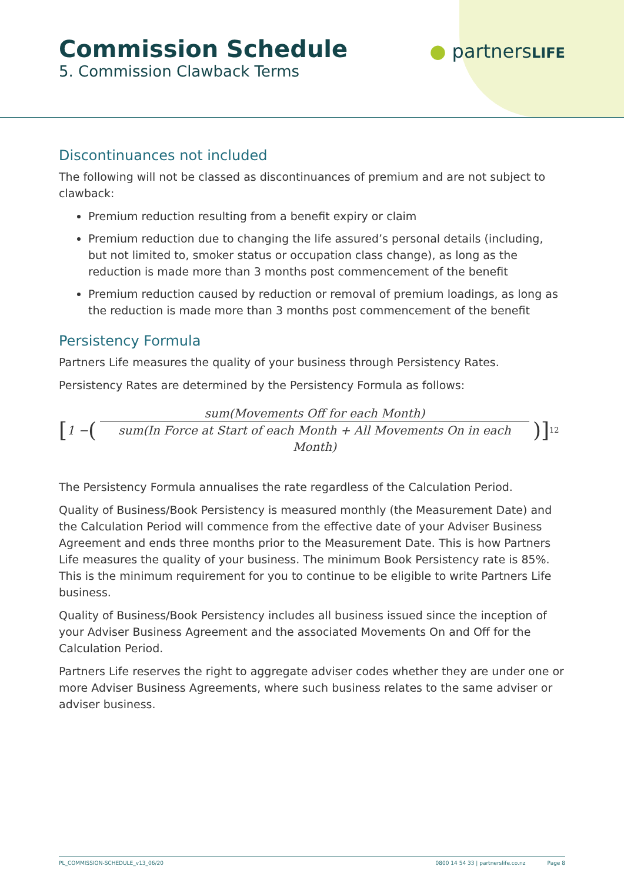Commission Schedule
5. Commission Clawback Terms
● partnersLIFE
Discontinuances not included
The following will not be classed as discontinuances of premium and are not subject to clawback:
Premium reduction resulting from a benefit expiry or claim
Premium reduction due to changing the life assured’s personal details (including, but not limited to, smoker status or occupation class change), as long as the reduction is made more than 3 months post commencement of the benefit
Premium reduction caused by reduction or removal of premium loadings, as long as the reduction is made more than 3 months post commencement of the benefit
Persistency Formula
Partners Life measures the quality of your business through Persistency Rates.
Persistency Rates are determined by the Persistency Formula as follows:
[1 − (sum(Movements Off for each Month) sum(In Force at Start of each Month + All Movements On in each Month))]<sup>12</sup>
The Persistency Formula annualises the rate regardless of the Calculation Period.
Quality of Business/Book Persistency is measured monthly (the Measurement Date) and the Calculation Period will commence from the effective date of your Adviser Business Agreement and ends three months prior to the Measurement Date. This is how Partners Life measures the quality of your business. The minimum Book Persistency rate is 85%. This is the minimum requirement for you to continue to be eligible to write Partners Life business.
Quality of Business/Book Persistency includes all business issued since the inception of your Adviser Business Agreement and the associated Movements On and Off for the Calculation Period.
Partners Life reserves the right to aggregate adviser codes whether they are under one or more Adviser Business Agreements, where such business relates to the same adviser or adviser business.
PL_COMMISSION-SCHEDULE_v13_06/20 0800 14 54 33 | partnerslife.co.nz Page 8